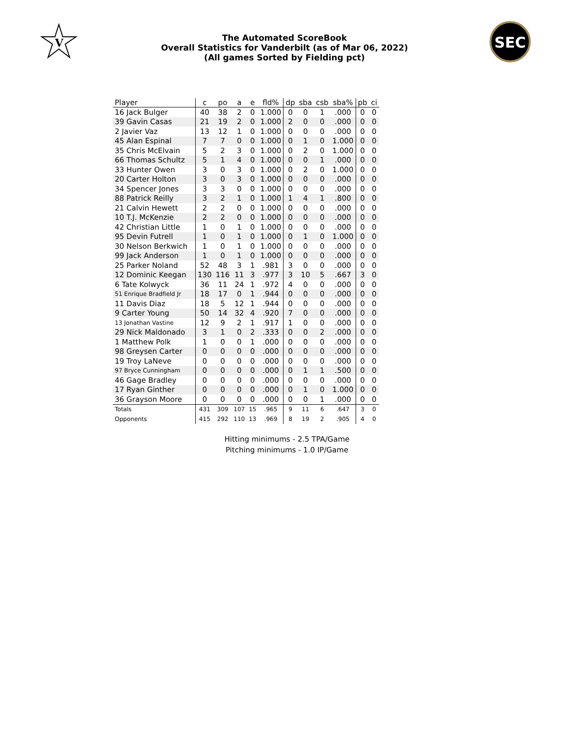V
The Automated ScoreBook
Overall Statistics for Vanderbilt (as of Mar 06, 2022)
(All games Sorted by Fielding pct)
SEC
| Player | c | po | a | e | fld% | dp | sba | csb | sba% | pb | ci |
| --- | --- | --- | --- | --- | --- | --- | --- | --- | --- | --- | --- |
| 16 Jack Bulger | 40 | 38 | 2 | 0 | 1.000 | 0 | 0 | 1 | .000 | 0 | 0 |
| 39 Gavin Casas | 21 | 19 | 2 | 0 | 1.000 | 2 | 0 | 0 | .000 | 0 | 0 |
| 2 Javier Vaz | 13 | 12 | 1 | 0 | 1.000 | 0 | 0 | 0 | .000 | 0 | 0 |
| 45 Alan Espinal | 7 | 7 | 0 | 0 | 1.000 | 0 | 1 | 0 | 1.000 | 0 | 0 |
| 35 Chris McElvain | 5 | 2 | 3 | 0 | 1.000 | 0 | 2 | 0 | 1.000 | 0 | 0 |
| 66 Thomas Schultz | 5 | 1 | 4 | 0 | 1.000 | 0 | 0 | 1 | .000 | 0 | 0 |
| 33 Hunter Owen | 3 | 0 | 3 | 0 | 1.000 | 0 | 2 | 0 | 1.000 | 0 | 0 |
| 20 Carter Holton | 3 | 0 | 3 | 0 | 1.000 | 0 | 0 | 0 | .000 | 0 | 0 |
| 34 Spencer Jones | 3 | 3 | 0 | 0 | 1.000 | 0 | 0 | 0 | .000 | 0 | 0 |
| 88 Patrick Reilly | 3 | 2 | 1 | 0 | 1.000 | 1 | 4 | 1 | .800 | 0 | 0 |
| 21 Calvin Hewett | 2 | 2 | 0 | 0 | 1.000 | 0 | 0 | 0 | .000 | 0 | 0 |
| 10 T.J. McKenzie | 2 | 2 | 0 | 0 | 1.000 | 0 | 0 | 0 | .000 | 0 | 0 |
| 42 Christian Little | 1 | 0 | 1 | 0 | 1.000 | 0 | 0 | 0 | .000 | 0 | 0 |
| 95 Devin Futrell | 1 | 0 | 1 | 0 | 1.000 | 0 | 1 | 0 | 1.000 | 0 | 0 |
| 30 Nelson Berkwich | 1 | 0 | 1 | 0 | 1.000 | 0 | 0 | 0 | .000 | 0 | 0 |
| 99 Jack Anderson | 1 | 0 | 1 | 0 | 1.000 | 0 | 0 | 0 | .000 | 0 | 0 |
| 25 Parker Noland | 52 | 48 | 3 | 1 | .981 | 3 | 0 | 0 | .000 | 0 | 0 |
| 12 Dominic Keegan | 130 | 116 | 11 | 3 | .977 | 3 | 10 | 5 | .667 | 3 | 0 |
| 6 Tate Kolwyck | 36 | 11 | 24 | 1 | .972 | 4 | 0 | 0 | .000 | 0 | 0 |
| 51 Enrique Bradfield Jr | 18 | 17 | 0 | 1 | .944 | 0 | 0 | 0 | .000 | 0 | 0 |
| 11 Davis Diaz | 18 | 5 | 12 | 1 | .944 | 0 | 0 | 0 | .000 | 0 | 0 |
| 9 Carter Young | 50 | 14 | 32 | 4 | .920 | 7 | 0 | 0 | .000 | 0 | 0 |
| 13 Jonathan Vastine | 12 | 9 | 2 | 1 | .917 | 1 | 0 | 0 | .000 | 0 | 0 |
| 29 Nick Maldonado | 3 | 1 | 0 | 2 | .333 | 0 | 0 | 2 | .000 | 0 | 0 |
| 1 Matthew Polk | 1 | 0 | 0 | 1 | .000 | 0 | 0 | 0 | .000 | 0 | 0 |
| 98 Greysen Carter | 0 | 0 | 0 | 0 | .000 | 0 | 0 | 0 | .000 | 0 | 0 |
| 19 Troy LaNeve | 0 | 0 | 0 | 0 | .000 | 0 | 0 | 0 | .000 | 0 | 0 |
| 97 Bryce Cunningham | 0 | 0 | 0 | 0 | .000 | 0 | 1 | 1 | .500 | 0 | 0 |
| 46 Gage Bradley | 0 | 0 | 0 | 0 | .000 | 0 | 0 | 0 | .000 | 0 | 0 |
| 17 Ryan Ginther | 0 | 0 | 0 | 0 | .000 | 0 | 1 | 0 | 1.000 | 0 | 0 |
| 36 Grayson Moore | 0 | 0 | 0 | 0 | .000 | 0 | 0 | 1 | .000 | 0 | 0 |
| Totals | 431 | 309 | 107 | 15 | .965 | 9 | 11 | 6 | .647 | 3 | 0 |
| Opponents | 415 | 292 | 110 | 13 | .969 | 8 | 19 | 2 | .905 | 4 | 0 |
Hitting minimums - 2.5 TPA/Game
Pitching minimums - 1.0 IP/Game